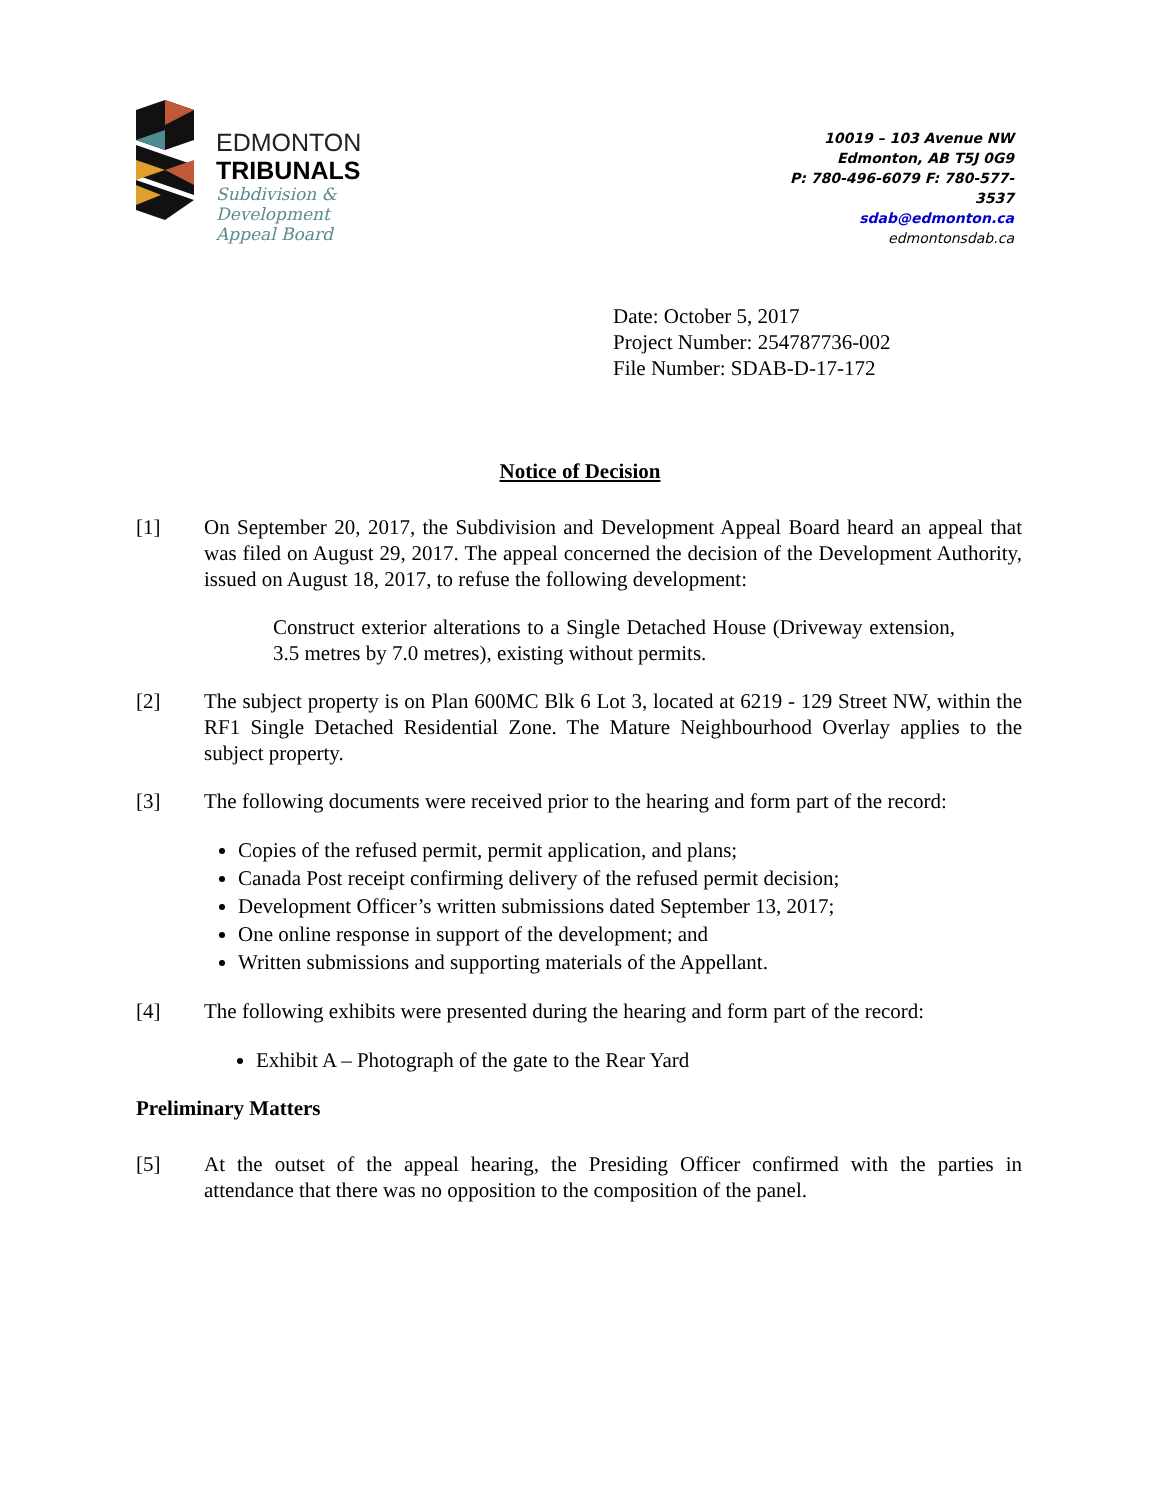EDMONTON
TRIBUNALS
Subdivision &
Development
Appeal Board
10019 – 103 Avenue NW
Edmonton, AB T5J 0G9
P: 780-496-6079 F: 780-577-3537
sdab@edmonton.ca
edmontonsdab.ca
Date: October 5, 2017
Project Number: 254787736-002
File Number: SDAB-D-17-172
Notice of Decision
[1] On September 20, 2017, the Subdivision and Development Appeal Board heard an appeal that was filed on August 29, 2017. The appeal concerned the decision of the Development Authority, issued on August 18, 2017, to refuse the following development:
Construct exterior alterations to a Single Detached House (Driveway extension, 3.5 metres by 7.0 metres), existing without permits.
[2] The subject property is on Plan 600MC Blk 6 Lot 3, located at 6219 - 129 Street NW, within the RF1 Single Detached Residential Zone. The Mature Neighbourhood Overlay applies to the subject property.
[3] The following documents were received prior to the hearing and form part of the record:
Copies of the refused permit, permit application, and plans;
Canada Post receipt confirming delivery of the refused permit decision;
Development Officer’s written submissions dated September 13, 2017;
One online response in support of the development; and
Written submissions and supporting materials of the Appellant.
[4] The following exhibits were presented during the hearing and form part of the record:
Exhibit A – Photograph of the gate to the Rear Yard
Preliminary Matters
[5] At the outset of the appeal hearing, the Presiding Officer confirmed with the parties in attendance that there was no opposition to the composition of the panel.